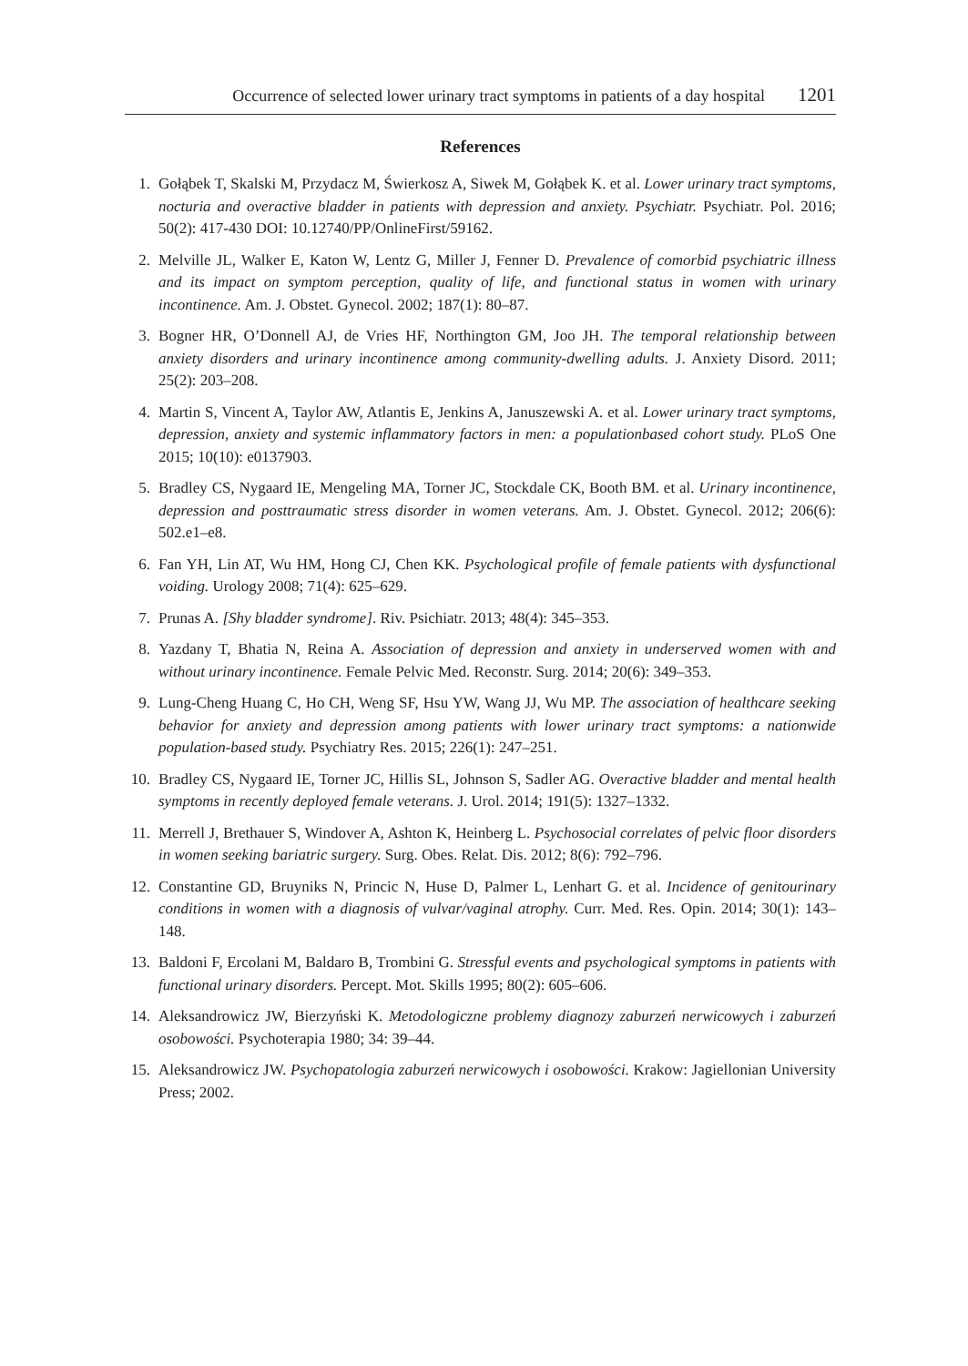Occurrence of selected lower urinary tract symptoms in patients of a day hospital 1201
References
1. Gołąbek T, Skalski M, Przydacz M, Świerkosz A, Siwek M, Gołąbek K. et al. Lower urinary tract symptoms, nocturia and overactive bladder in patients with depression and anxiety. Psychiatr. Psychiatr. Pol. 2016; 50(2): 417-430 DOI: 10.12740/PP/OnlineFirst/59162.
2. Melville JL, Walker E, Katon W, Lentz G, Miller J, Fenner D. Prevalence of comorbid psychiatric illness and its impact on symptom perception, quality of life, and functional status in women with urinary incontinence. Am. J. Obstet. Gynecol. 2002; 187(1): 80–87.
3. Bogner HR, O’Donnell AJ, de Vries HF, Northington GM, Joo JH. The temporal relationship between anxiety disorders and urinary incontinence among community-dwelling adults. J. Anxiety Disord. 2011; 25(2): 203–208.
4. Martin S, Vincent A, Taylor AW, Atlantis E, Jenkins A, Januszewski A. et al. Lower urinary tract symptoms, depression, anxiety and systemic inflammatory factors in men: a populationbased cohort study. PLoS One 2015; 10(10): e0137903.
5. Bradley CS, Nygaard IE, Mengeling MA, Torner JC, Stockdale CK, Booth BM. et al. Urinary incontinence, depression and posttraumatic stress disorder in women veterans. Am. J. Obstet. Gynecol. 2012; 206(6): 502.e1–e8.
6. Fan YH, Lin AT, Wu HM, Hong CJ, Chen KK. Psychological profile of female patients with dysfunctional voiding. Urology 2008; 71(4): 625–629.
7. Prunas A. [Shy bladder syndrome]. Riv. Psichiatr. 2013; 48(4): 345–353.
8. Yazdany T, Bhatia N, Reina A. Association of depression and anxiety in underserved women with and without urinary incontinence. Female Pelvic Med. Reconstr. Surg. 2014; 20(6): 349–353.
9. Lung-Cheng Huang C, Ho CH, Weng SF, Hsu YW, Wang JJ, Wu MP. The association of healthcare seeking behavior for anxiety and depression among patients with lower urinary tract symptoms: a nationwide population-based study. Psychiatry Res. 2015; 226(1): 247–251.
10. Bradley CS, Nygaard IE, Torner JC, Hillis SL, Johnson S, Sadler AG. Overactive bladder and mental health symptoms in recently deployed female veterans. J. Urol. 2014; 191(5): 1327–1332.
11. Merrell J, Brethauer S, Windover A, Ashton K, Heinberg L. Psychosocial correlates of pelvic floor disorders in women seeking bariatric surgery. Surg. Obes. Relat. Dis. 2012; 8(6): 792–796.
12. Constantine GD, Bruyniks N, Princic N, Huse D, Palmer L, Lenhart G. et al. Incidence of genitourinary conditions in women with a diagnosis of vulvar/vaginal atrophy. Curr. Med. Res. Opin. 2014; 30(1): 143–148.
13. Baldoni F, Ercolani M, Baldaro B, Trombini G. Stressful events and psychological symptoms in patients with functional urinary disorders. Percept. Mot. Skills 1995; 80(2): 605–606.
14. Aleksandrowicz JW, Bierzyński K. Metodologiczne problemy diagnozy zaburzeń nerwicowych i zaburzeń osobowości. Psychoterapia 1980; 34: 39–44.
15. Aleksandrowicz JW. Psychopatologia zaburzeń nerwicowych i osobowości. Krakow: Jagiellonian University Press; 2002.